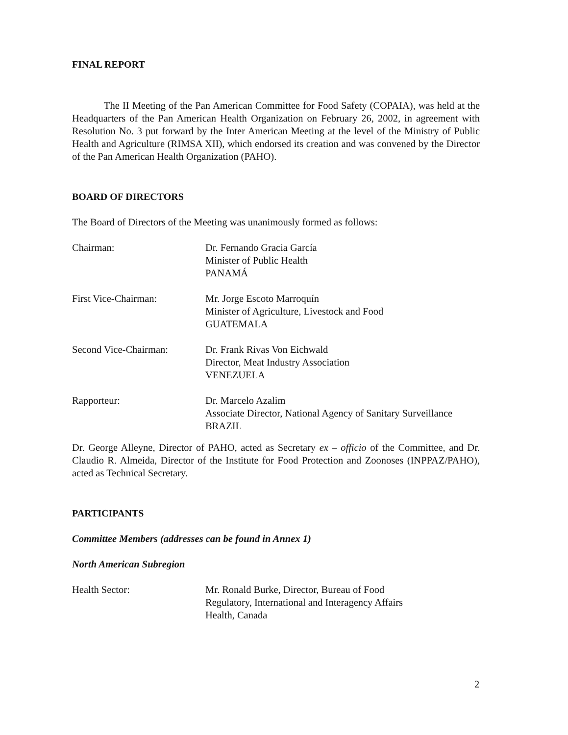FINAL REPORT
The II Meeting of the Pan American Committee for Food Safety (COPAIA), was held at the Headquarters of the Pan American Health Organization on February 26, 2002, in agreement with Resolution No. 3 put forward by the Inter American Meeting at the level of the Ministry of Public Health and Agriculture (RIMSA XII), which endorsed its creation and was convened by the Director of the Pan American Health Organization (PAHO).
BOARD OF DIRECTORS
The Board of Directors of the Meeting was unanimously formed as follows:
Chairman: Dr. Fernando Gracia García
Minister of Public Health
PANAMÁ
First Vice-Chairman: Mr. Jorge Escoto Marroquín
Minister of Agriculture, Livestock and Food
GUATEMALA
Second Vice-Chairman: Dr. Frank Rivas Von Eichwald
Director, Meat Industry Association
VENEZUELA
Rapporteur: Dr. Marcelo Azalim
Associate Director, National Agency of Sanitary Surveillance
BRAZIL
Dr. George Alleyne, Director of PAHO, acted as Secretary ex – officio of the Committee, and Dr. Claudio R. Almeida, Director of the Institute for Food Protection and Zoonoses (INPPAZ/PAHO), acted as Technical Secretary.
PARTICIPANTS
Committee Members (addresses can be found in Annex 1)
North American Subregion
Health Sector: Mr. Ronald Burke, Director, Bureau of Food
Regulatory, International and Interagency Affairs
Health, Canada
2